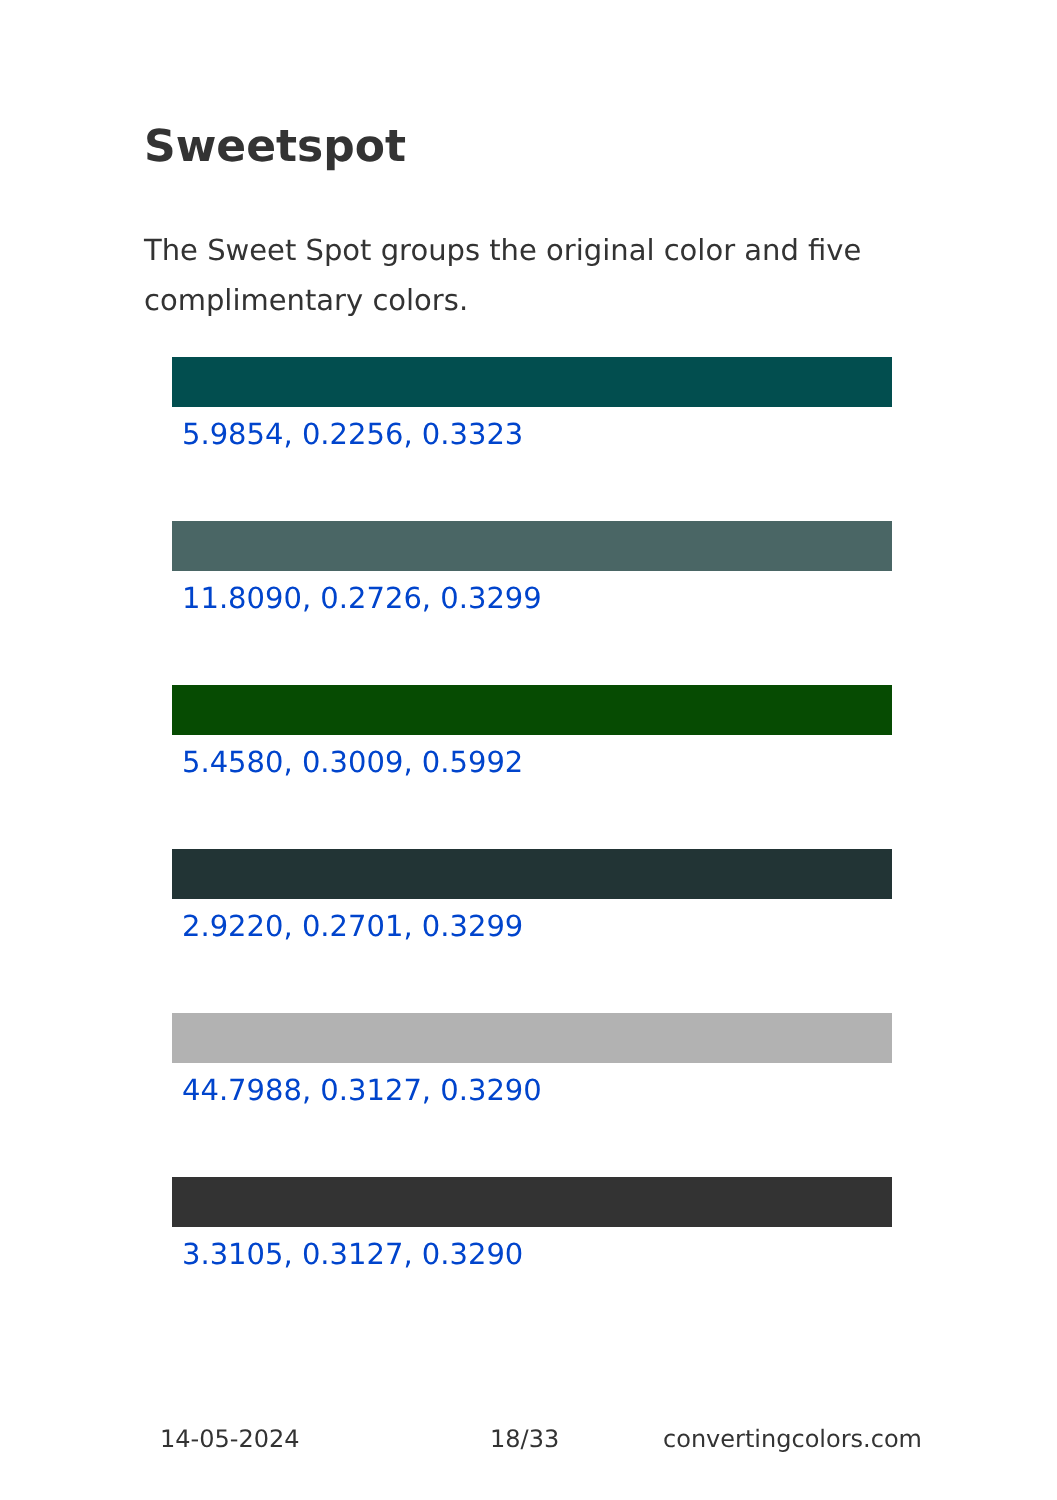Sweetspot
The Sweet Spot groups the original color and five complimentary colors.
5.9854, 0.2256, 0.3323
11.8090, 0.2726, 0.3299
5.4580, 0.3009, 0.5992
2.9220, 0.2701, 0.3299
44.7988, 0.3127, 0.3290
3.3105, 0.3127, 0.3290
14-05-2024 18/33 convertingcolors.com